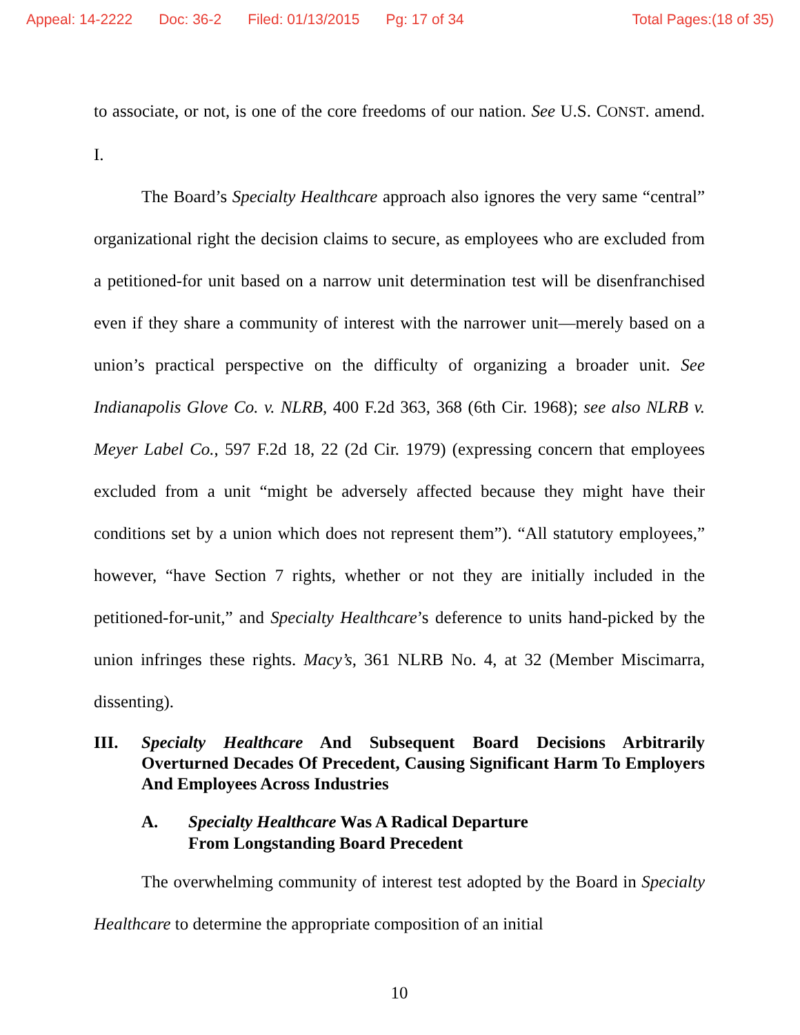Appeal: 14-2222 Doc: 36-2 Filed: 01/13/2015 Pg: 17 of 34 Total Pages:(18 of 35)
to associate, or not, is one of the core freedoms of our nation. See U.S. CONST. amend. I.
The Board’s Specialty Healthcare approach also ignores the very same “central” organizational right the decision claims to secure, as employees who are excluded from a petitioned-for unit based on a narrow unit determination test will be disenfranchised even if they share a community of interest with the narrower unit—merely based on a union’s practical perspective on the difficulty of organizing a broader unit. See Indianapolis Glove Co. v. NLRB, 400 F.2d 363, 368 (6th Cir. 1968); see also NLRB v. Meyer Label Co., 597 F.2d 18, 22 (2d Cir. 1979) (expressing concern that employees excluded from a unit “might be adversely affected because they might have their conditions set by a union which does not represent them”). “All statutory employees,” however, “have Section 7 rights, whether or not they are initially included in the petitioned-for-unit,” and Specialty Healthcare’s deference to units hand-picked by the union infringes these rights. Macy’s, 361 NLRB No. 4, at 32 (Member Miscimarra, dissenting).
III. Specialty Healthcare And Subsequent Board Decisions Arbitrarily Overturned Decades Of Precedent, Causing Significant Harm To Employers And Employees Across Industries
A. Specialty Healthcare Was A Radical Departure From Longstanding Board Precedent
The overwhelming community of interest test adopted by the Board in Specialty Healthcare to determine the appropriate composition of an initial
10